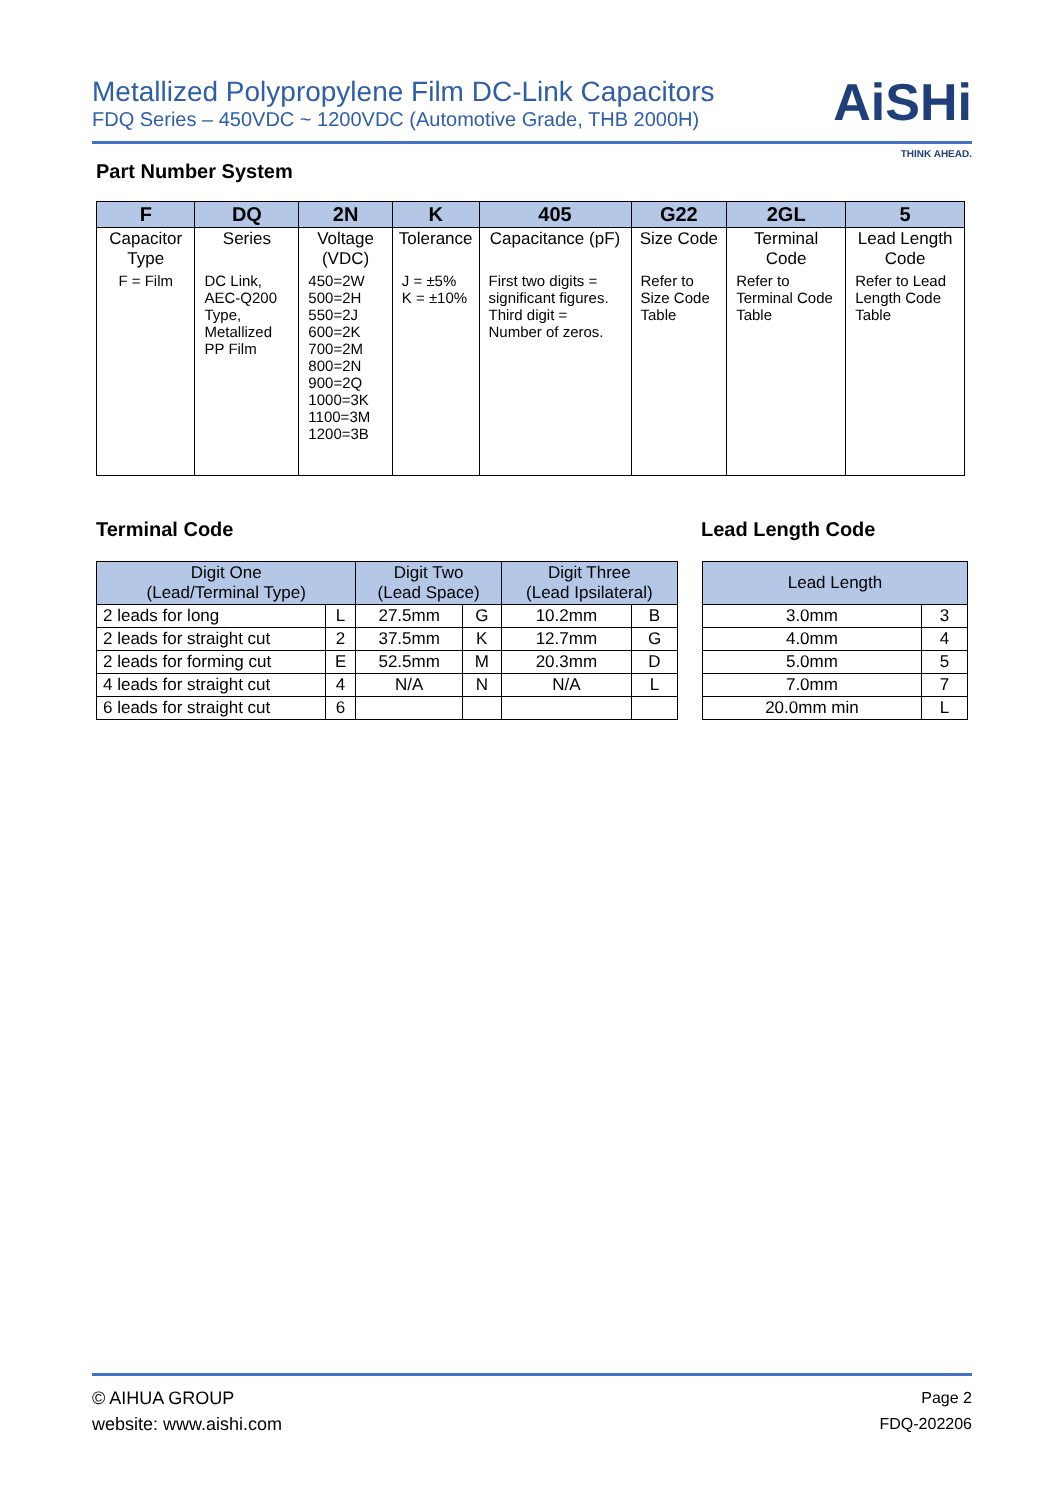Metallized Polypropylene Film DC-Link Capacitors
FDQ Series – 450VDC ~ 1200VDC (Automotive Grade, THB 2000H)
AiSHi
THINK AHEAD.
Part Number System
| F | DQ | 2N | K | 405 | G22 | 2GL | 5 |
| --- | --- | --- | --- | --- | --- | --- | --- |
| Capacitor Type | Series | Voltage (VDC) | Tolerance | Capacitance (pF) | Size Code | Terminal Code | Lead Length Code |
| F = Film | DC Link, AEC-Q200 Type, Metallized PP Film | 450=2W 500=2H 550=2J 600=2K 700=2M 800=2N 900=2Q 1000=3K 1100=3M 1200=3B | J = ±5% K = ±10% | First two digits = significant figures. Third digit = Number of zeros. | Refer to Size Code Table | Refer to Terminal Code Table | Refer to Lead Length Code Table |
Terminal Code Lead Length Code
| Digit One (Lead/Terminal Type) | | Digit Two (Lead Space) | | Digit Three (Lead Ipsilateral) | |
| --- | --- | --- | --- | --- | --- |
| 2 leads for long | L | 27.5mm | G | 10.2mm | B |
| 2 leads for straight cut | 2 | 37.5mm | K | 12.7mm | G |
| 2 leads for forming cut | E | 52.5mm | M | 20.3mm | D |
| 4 leads for straight cut | 4 | N/A | N | N/A | L |
| 6 leads for straight cut | 6 | | | | |
| Lead Length | |
| --- | --- |
| 3.0mm | 3 |
| 4.0mm | 4 |
| 5.0mm | 5 |
| 7.0mm | 7 |
| 20.0mm min | L |
© AIHUA GROUP
website: www.aishi.com
Page 2
FDQ-202206